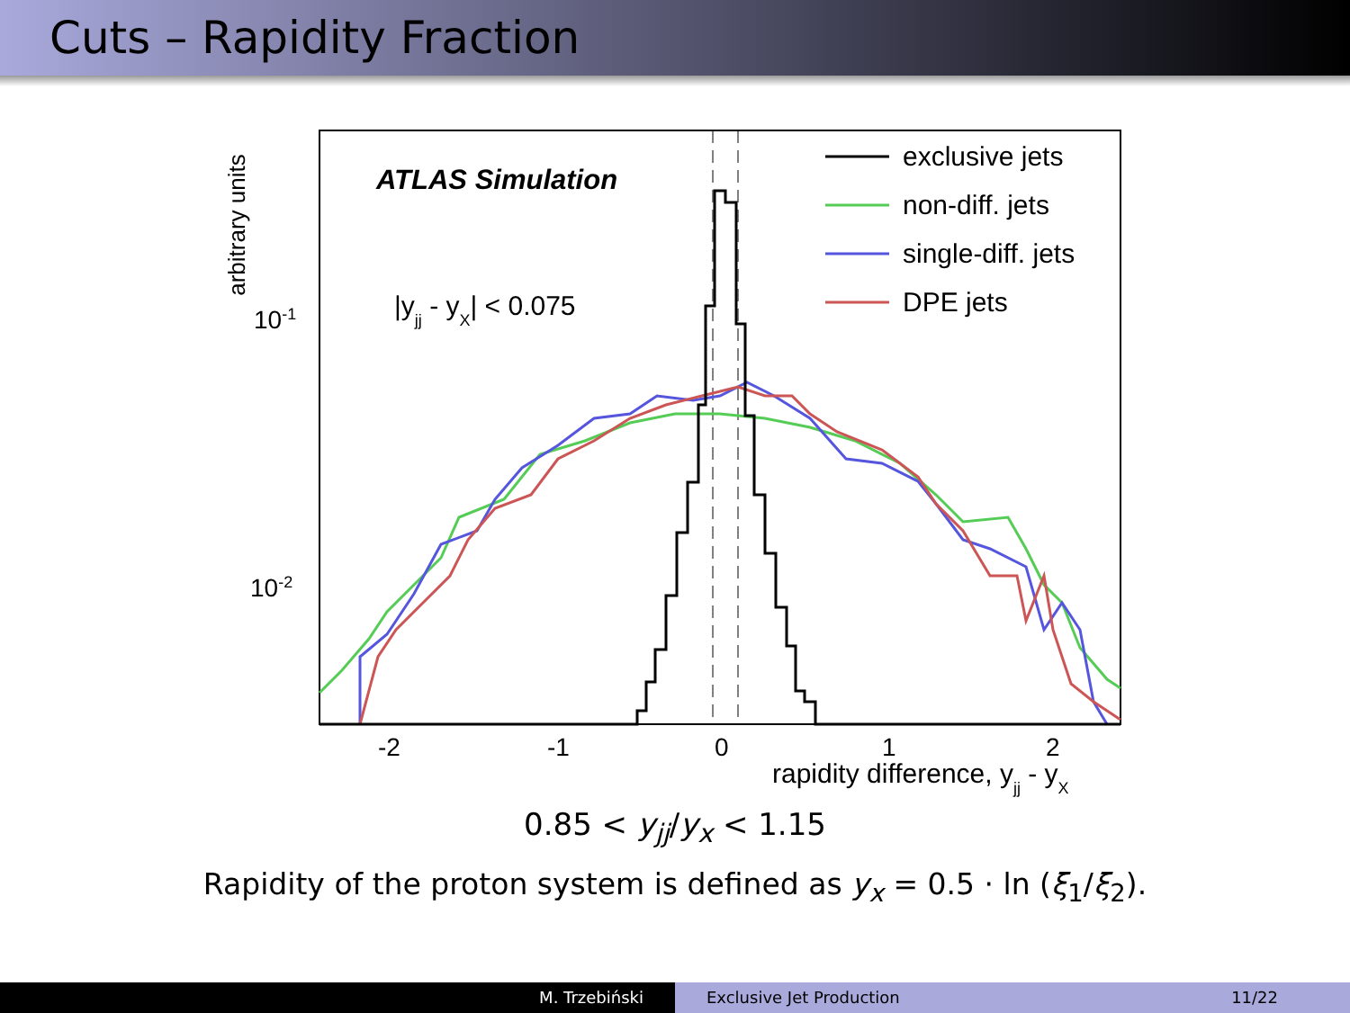Cuts – Rapidity Fraction
arbitrary units
10-1
10-2
ATLAS Simulation
|yjj - yX| < 0.075
exclusive jets
non-diff. jets
single-diff. jets
DPE jets
-2
-1
0
1
2
rapidity difference, yjj - yX
0.85 < y<sub>jj</sub>/y<sub>x</sub> < 1.15
Rapidity of the proton system is defined as y<sub>x</sub> = 0.5 · ln (ξ<sub>1</sub>/ξ<sub>2</sub>).
M. Trzebiński Exclusive Jet Production 11/22